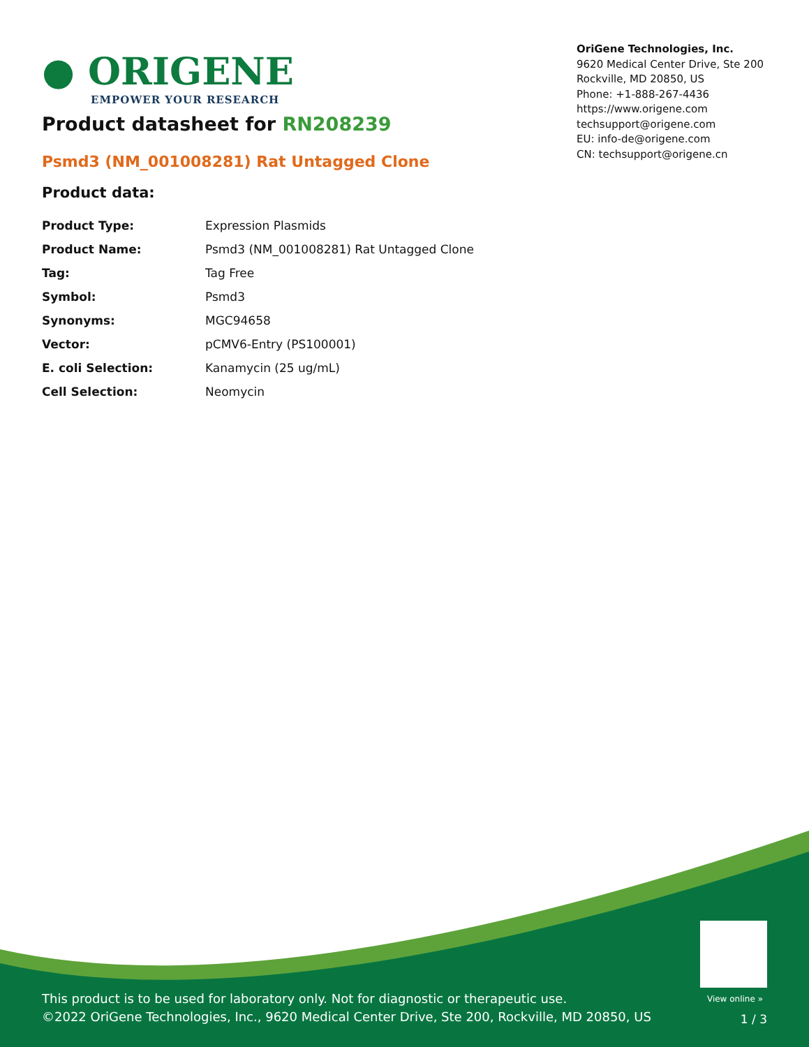● ORIGENE
EMPOWER YOUR RESEARCH
OriGene Technologies, Inc.
9620 Medical Center Drive, Ste 200
Rockville, MD 20850, US
Phone: +1-888-267-4436
https://www.origene.com
techsupport@origene.com
EU: info-de@origene.com
CN: techsupport@origene.cn
Product datasheet for RN208239
Psmd3 (NM_001008281) Rat Untagged Clone
Product data:
| Product Type: | Expression Plasmids |
| Product Name: | Psmd3 (NM_001008281) Rat Untagged Clone |
| Tag: | Tag Free |
| Symbol: | Psmd3 |
| Synonyms: | MGC94658 |
| Vector: | pCMV6-Entry (PS100001) |
| E. coli Selection: | Kanamycin (25 ug/mL) |
| Cell Selection: | Neomycin |
View online »
This product is to be used for laboratory only. Not for diagnostic or therapeutic use.
©2022 OriGene Technologies, Inc., 9620 Medical Center Drive, Ste 200, Rockville, MD 20850, US
1 / 3